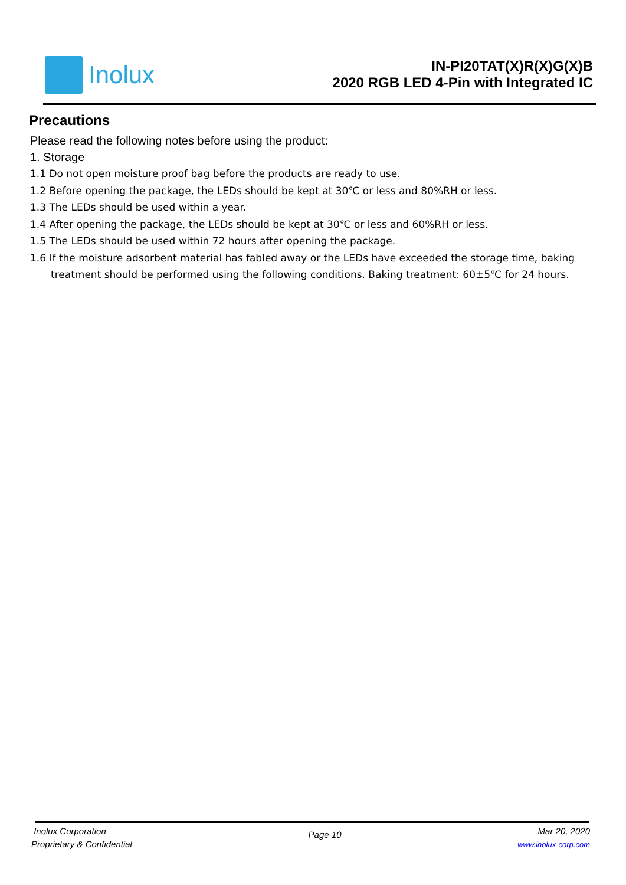Inolux
IN-PI20TAT(X)R(X)G(X)B
2020 RGB LED 4-Pin with Integrated IC
Precautions
Please read the following notes before using the product:
1. Storage
1.1 Do not open moisture proof bag before the products are ready to use.
1.2 Before opening the package, the LEDs should be kept at 30℃ or less and 80%RH or less.
1.3 The LEDs should be used within a year.
1.4 After opening the package, the LEDs should be kept at 30℃ or less and 60%RH or less.
1.5 The LEDs should be used within 72 hours after opening the package.
1.6 If the moisture adsorbent material has fabled away or the LEDs have exceeded the storage time, baking treatment should be performed using the following conditions. Baking treatment: 60±5℃ for 24 hours.
Inolux Corporation
Proprietary & Confidential
Page 10
Mar 20, 2020
www.inolux-corp.com